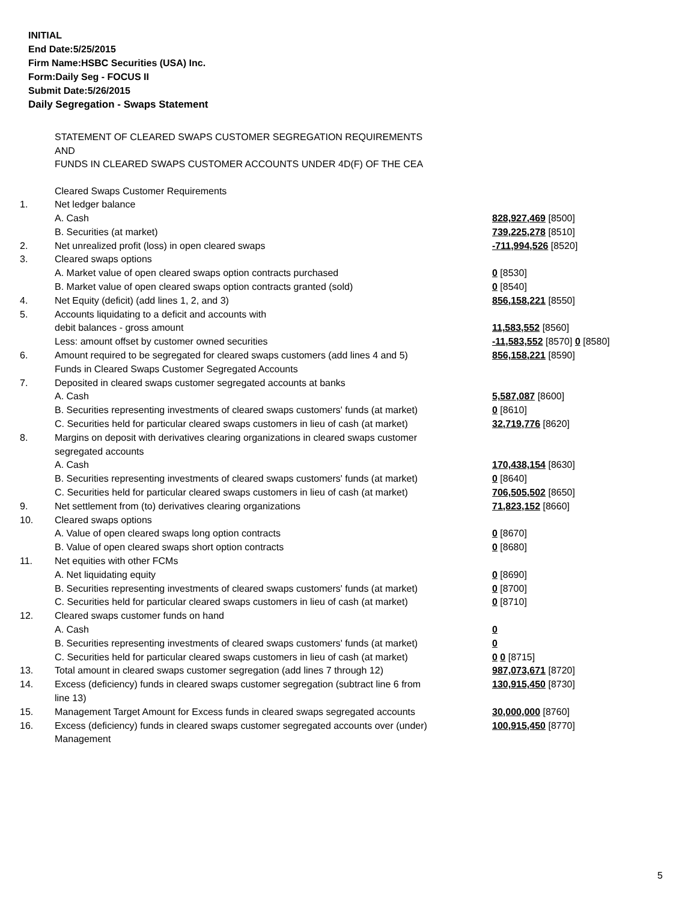INITIAL
End Date:5/25/2015
Firm Name:HSBC Securities (USA) Inc.
Form:Daily Seg - FOCUS II
Submit Date:5/26/2015
Daily Segregation - Swaps Statement
STATEMENT OF CLEARED SWAPS CUSTOMER SEGREGATION REQUIREMENTS
AND
FUNDS IN CLEARED SWAPS CUSTOMER ACCOUNTS UNDER 4D(F) OF THE CEA
| | Cleared Swaps Customer Requirements | |
| 1. | Net ledger balance | |
| | A. Cash | 828,927,469 [8500] |
| | B. Securities (at market) | 739,225,278 [8510] |
| 2. | Net unrealized profit (loss) in open cleared swaps | -711,994,526 [8520] |
| 3. | Cleared swaps options | |
| | A. Market value of open cleared swaps option contracts purchased | 0 [8530] |
| | B. Market value of open cleared swaps option contracts granted (sold) | 0 [8540] |
| 4. | Net Equity (deficit) (add lines 1, 2, and 3) | 856,158,221 [8550] |
| 5. | Accounts liquidating to a deficit and accounts with | |
| | debit balances - gross amount | 11,583,552 [8560] |
| | Less: amount offset by customer owned securities | -11,583,552 [8570] 0 [8580] |
| 6. | Amount required to be segregated for cleared swaps customers (add lines 4 and 5) | 856,158,221 [8590] |
| | Funds in Cleared Swaps Customer Segregated Accounts | |
| 7. | Deposited in cleared swaps customer segregated accounts at banks | |
| | A. Cash | 5,587,087 [8600] |
| | B. Securities representing investments of cleared swaps customers' funds (at market) | 0 [8610] |
| | C. Securities held for particular cleared swaps customers in lieu of cash (at market) | 32,719,776 [8620] |
| 8. | Margins on deposit with derivatives clearing organizations in cleared swaps customer segregated accounts | |
| | A. Cash | 170,438,154 [8630] |
| | B. Securities representing investments of cleared swaps customers' funds (at market) | 0 [8640] |
| | C. Securities held for particular cleared swaps customers in lieu of cash (at market) | 706,505,502 [8650] |
| 9. | Net settlement from (to) derivatives clearing organizations | 71,823,152 [8660] |
| 10. | Cleared swaps options | |
| | A. Value of open cleared swaps long option contracts | 0 [8670] |
| | B. Value of open cleared swaps short option contracts | 0 [8680] |
| 11. | Net equities with other FCMs | |
| | A. Net liquidating equity | 0 [8690] |
| | B. Securities representing investments of cleared swaps customers' funds (at market) | 0 [8700] |
| | C. Securities held for particular cleared swaps customers in lieu of cash (at market) | 0 [8710] |
| 12. | Cleared swaps customer funds on hand | |
| | A. Cash | 0 |
| | B. Securities representing investments of cleared swaps customers' funds (at market) | 0 |
| | C. Securities held for particular cleared swaps customers in lieu of cash (at market) | 0 0 [8715] |
| 13. | Total amount in cleared swaps customer segregation (add lines 7 through 12) | 987,073,671 [8720] |
| 14. | Excess (deficiency) funds in cleared swaps customer segregation (subtract line 6 from line 13) | 130,915,450 [8730] |
| 15. | Management Target Amount for Excess funds in cleared swaps segregated accounts | 30,000,000 [8760] |
| 16. | Excess (deficiency) funds in cleared swaps customer segregated accounts over (under) Management | 100,915,450 [8770] |
5